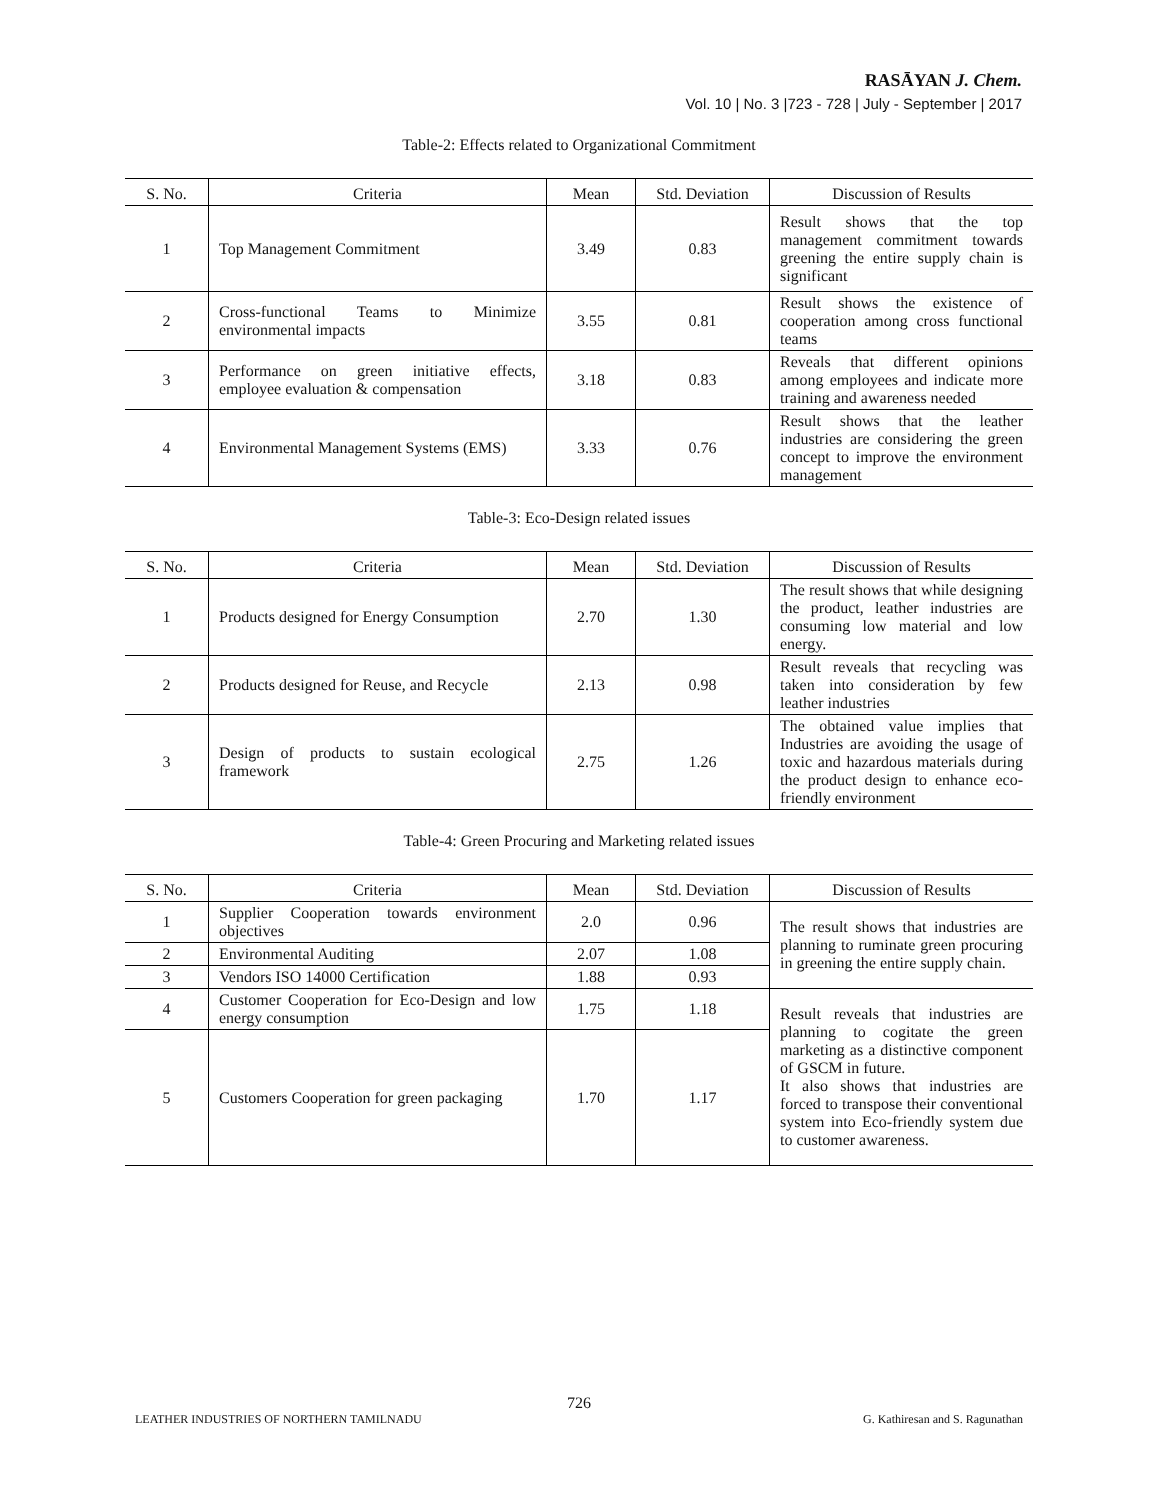RASĀYAN J. Chem.
Vol. 10 | No. 3 |723 - 728 | July - September | 2017
Table-2: Effects related to Organizational Commitment
| S. No. | Criteria | Mean | Std. Deviation | Discussion of Results |
| --- | --- | --- | --- | --- |
| 1 | Top Management Commitment | 3.49 | 0.83 | Result shows that the top management commitment towards greening the entire supply chain is significant |
| 2 | Cross-functional Teams to Minimize environmental impacts | 3.55 | 0.81 | Result shows the existence of cooperation among cross functional teams |
| 3 | Performance on green initiative effects, employee evaluation & compensation | 3.18 | 0.83 | Reveals that different opinions among employees and indicate more training and awareness needed |
| 4 | Environmental Management Systems (EMS) | 3.33 | 0.76 | Result shows that the leather industries are considering the green concept to improve the environment management |
Table-3: Eco-Design related issues
| S. No. | Criteria | Mean | Std. Deviation | Discussion of Results |
| --- | --- | --- | --- | --- |
| 1 | Products designed for Energy Consumption | 2.70 | 1.30 | The result shows that while designing the product, leather industries are consuming low material and low energy. |
| 2 | Products designed for Reuse, and Recycle | 2.13 | 0.98 | Result reveals that recycling was taken into consideration by few leather industries |
| 3 | Design of products to sustain ecological framework | 2.75 | 1.26 | The obtained value implies that Industries are avoiding the usage of toxic and hazardous materials during the product design to enhance eco-friendly environment |
Table-4: Green Procuring and Marketing related issues
| S. No. | Criteria | Mean | Std. Deviation | Discussion of Results |
| --- | --- | --- | --- | --- |
| 1 | Supplier Cooperation towards environment objectives | 2.0 | 0.96 | The result shows that industries are planning to ruminate green procuring in greening the entire supply chain. |
| 2 | Environmental Auditing | 2.07 | 1.08 | |
| 3 | Vendors ISO 14000 Certification | 1.88 | 0.93 | |
| 4 | Customer Cooperation for Eco-Design and low energy consumption | 1.75 | 1.18 | Result reveals that industries are planning to cogitate the green marketing as a distinctive component of GSCM in future. It also shows that industries are forced to transpose their conventional system into Eco-friendly system due to customer awareness. |
| 5 | Customers Cooperation for green packaging | 1.70 | 1.17 | |
726
LEATHER INDUSTRIES OF NORTHERN TAMILNADU G. Kathiresan and S. Ragunathan